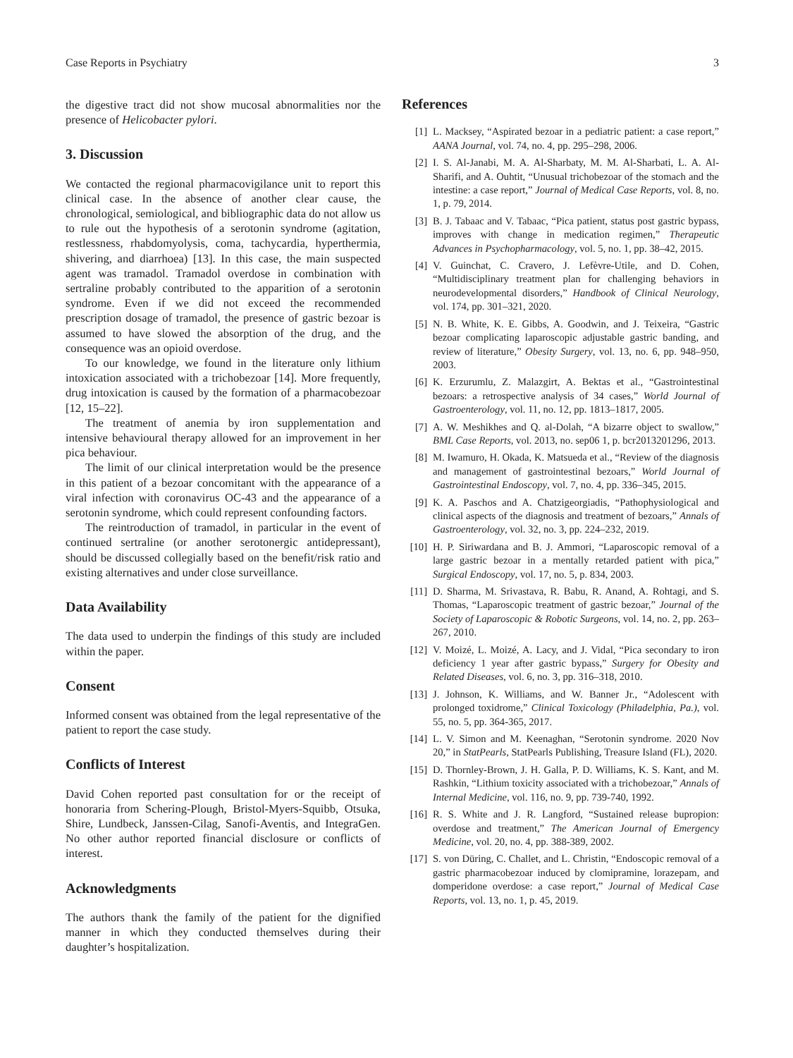Case Reports in Psychiatry 3
the digestive tract did not show mucosal abnormalities nor the presence of Helicobacter pylori.
3. Discussion
We contacted the regional pharmacovigilance unit to report this clinical case. In the absence of another clear cause, the chronological, semiological, and bibliographic data do not allow us to rule out the hypothesis of a serotonin syndrome (agitation, restlessness, rhabdomyolysis, coma, tachycardia, hyperthermia, shivering, and diarrhoea) [13]. In this case, the main suspected agent was tramadol. Tramadol overdose in combination with sertraline probably contributed to the apparition of a serotonin syndrome. Even if we did not exceed the recommended prescription dosage of tramadol, the presence of gastric bezoar is assumed to have slowed the absorption of the drug, and the consequence was an opioid overdose.
To our knowledge, we found in the literature only lithium intoxication associated with a trichobezoar [14]. More frequently, drug intoxication is caused by the formation of a pharmacobezoar [12, 15–22].
The treatment of anemia by iron supplementation and intensive behavioural therapy allowed for an improvement in her pica behaviour.
The limit of our clinical interpretation would be the presence in this patient of a bezoar concomitant with the appearance of a viral infection with coronavirus OC-43 and the appearance of a serotonin syndrome, which could represent confounding factors.
The reintroduction of tramadol, in particular in the event of continued sertraline (or another serotonergic antidepressant), should be discussed collegially based on the benefit/risk ratio and existing alternatives and under close surveillance.
Data Availability
The data used to underpin the findings of this study are included within the paper.
Consent
Informed consent was obtained from the legal representative of the patient to report the case study.
Conflicts of Interest
David Cohen reported past consultation for or the receipt of honoraria from Schering-Plough, Bristol-Myers-Squibb, Otsuka, Shire, Lundbeck, Janssen-Cilag, Sanofi-Aventis, and IntegraGen. No other author reported financial disclosure or conflicts of interest.
Acknowledgments
The authors thank the family of the patient for the dignified manner in which they conducted themselves during their daughter’s hospitalization.
References
[1] L. Macksey, “Aspirated bezoar in a pediatric patient: a case report,” AANA Journal, vol. 74, no. 4, pp. 295–298, 2006.
[2] I. S. Al-Janabi, M. A. Al-Sharbaty, M. M. Al-Sharbati, L. A. Al-Sharifi, and A. Ouhtit, “Unusual trichobezoar of the stomach and the intestine: a case report,” Journal of Medical Case Reports, vol. 8, no. 1, p. 79, 2014.
[3] B. J. Tabaac and V. Tabaac, “Pica patient, status post gastric bypass, improves with change in medication regimen,” Therapeutic Advances in Psychopharmacology, vol. 5, no. 1, pp. 38–42, 2015.
[4] V. Guinchat, C. Cravero, J. Lefèvre-Utile, and D. Cohen, “Multidisciplinary treatment plan for challenging behaviors in neurodevelopmental disorders,” Handbook of Clinical Neurology, vol. 174, pp. 301–321, 2020.
[5] N. B. White, K. E. Gibbs, A. Goodwin, and J. Teixeira, “Gastric bezoar complicating laparoscopic adjustable gastric banding, and review of literature,” Obesity Surgery, vol. 13, no. 6, pp. 948–950, 2003.
[6] K. Erzurumlu, Z. Malazgirt, A. Bektas et al., “Gastrointestinal bezoars: a retrospective analysis of 34 cases,” World Journal of Gastroenterology, vol. 11, no. 12, pp. 1813–1817, 2005.
[7] A. W. Meshikhes and Q. al-Dolah, “A bizarre object to swallow,” BML Case Reports, vol. 2013, no. sep06 1, p. bcr2013201296, 2013.
[8] M. Iwamuro, H. Okada, K. Matsueda et al., “Review of the diagnosis and management of gastrointestinal bezoars,” World Journal of Gastrointestinal Endoscopy, vol. 7, no. 4, pp. 336–345, 2015.
[9] K. A. Paschos and A. Chatzigeorgiadis, “Pathophysiological and clinical aspects of the diagnosis and treatment of bezoars,” Annals of Gastroenterology, vol. 32, no. 3, pp. 224–232, 2019.
[10] H. P. Siriwardana and B. J. Ammori, “Laparoscopic removal of a large gastric bezoar in a mentally retarded patient with pica,” Surgical Endoscopy, vol. 17, no. 5, p. 834, 2003.
[11] D. Sharma, M. Srivastava, R. Babu, R. Anand, A. Rohtagi, and S. Thomas, “Laparoscopic treatment of gastric bezoar,” Journal of the Society of Laparoscopic & Robotic Surgeons, vol. 14, no. 2, pp. 263–267, 2010.
[12] V. Moizé, L. Moizé, A. Lacy, and J. Vidal, “Pica secondary to iron deficiency 1 year after gastric bypass,” Surgery for Obesity and Related Diseases, vol. 6, no. 3, pp. 316–318, 2010.
[13] J. Johnson, K. Williams, and W. Banner Jr., “Adolescent with prolonged toxidrome,” Clinical Toxicology (Philadelphia, Pa.), vol. 55, no. 5, pp. 364-365, 2017.
[14] L. V. Simon and M. Keenaghan, “Serotonin syndrome. 2020 Nov 20,” in StatPearls, StatPearls Publishing, Treasure Island (FL), 2020.
[15] D. Thornley-Brown, J. H. Galla, P. D. Williams, K. S. Kant, and M. Rashkin, “Lithium toxicity associated with a trichobezoar,” Annals of Internal Medicine, vol. 116, no. 9, pp. 739-740, 1992.
[16] R. S. White and J. R. Langford, “Sustained release bupropion: overdose and treatment,” The American Journal of Emergency Medicine, vol. 20, no. 4, pp. 388-389, 2002.
[17] S. von Düring, C. Challet, and L. Christin, “Endoscopic removal of a gastric pharmacobezoar induced by clomipramine, lorazepam, and domperidone overdose: a case report,” Journal of Medical Case Reports, vol. 13, no. 1, p. 45, 2019.